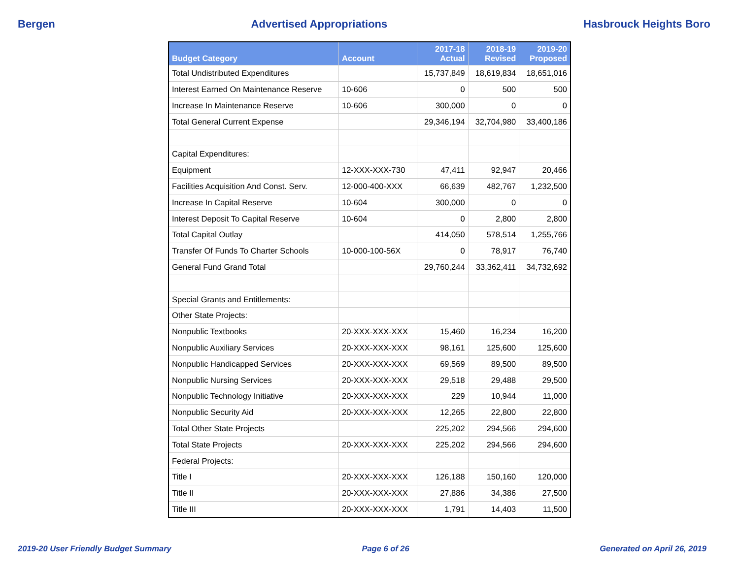Bergen Advertised Appropriations Hasbrouck Heights Boro
| Budget Category | Account | 2017-18 Actual | 2018-19 Revised | 2019-20 Proposed |
| --- | --- | --- | --- | --- |
| Total Undistributed Expenditures | | 15,737,849 | 18,619,834 | 18,651,016 |
| Interest Earned On Maintenance Reserve | 10-606 | 0 | 500 | 500 |
| Increase In Maintenance Reserve | 10-606 | 300,000 | 0 | 0 |
| Total General Current Expense | | 29,346,194 | 32,704,980 | 33,400,186 |
| Capital Expenditures: | | | | |
| Equipment | 12-XXX-XXX-730 | 47,411 | 92,947 | 20,466 |
| Facilities Acquisition And Const. Serv. | 12-000-400-XXX | 66,639 | 482,767 | 1,232,500 |
| Increase In Capital Reserve | 10-604 | 300,000 | 0 | 0 |
| Interest Deposit To Capital Reserve | 10-604 | 0 | 2,800 | 2,800 |
| Total Capital Outlay | | 414,050 | 578,514 | 1,255,766 |
| Transfer Of Funds To Charter Schools | 10-000-100-56X | 0 | 78,917 | 76,740 |
| General Fund Grand Total | | 29,760,244 | 33,362,411 | 34,732,692 |
| Special Grants and Entitlements: | | | | |
| Other State Projects: | | | | |
| Nonpublic Textbooks | 20-XXX-XXX-XXX | 15,460 | 16,234 | 16,200 |
| Nonpublic Auxiliary Services | 20-XXX-XXX-XXX | 98,161 | 125,600 | 125,600 |
| Nonpublic Handicapped Services | 20-XXX-XXX-XXX | 69,569 | 89,500 | 89,500 |
| Nonpublic Nursing Services | 20-XXX-XXX-XXX | 29,518 | 29,488 | 29,500 |
| Nonpublic Technology Initiative | 20-XXX-XXX-XXX | 229 | 10,944 | 11,000 |
| Nonpublic Security Aid | 20-XXX-XXX-XXX | 12,265 | 22,800 | 22,800 |
| Total Other State Projects | | 225,202 | 294,566 | 294,600 |
| Total State Projects | 20-XXX-XXX-XXX | 225,202 | 294,566 | 294,600 |
| Federal Projects: | | | | |
| Title I | 20-XXX-XXX-XXX | 126,188 | 150,160 | 120,000 |
| Title II | 20-XXX-XXX-XXX | 27,886 | 34,386 | 27,500 |
| Title III | 20-XXX-XXX-XXX | 1,791 | 14,403 | 11,500 |
2019-20 User Friendly Budget Summary Page 6 of 26 Generated on April 26, 2019